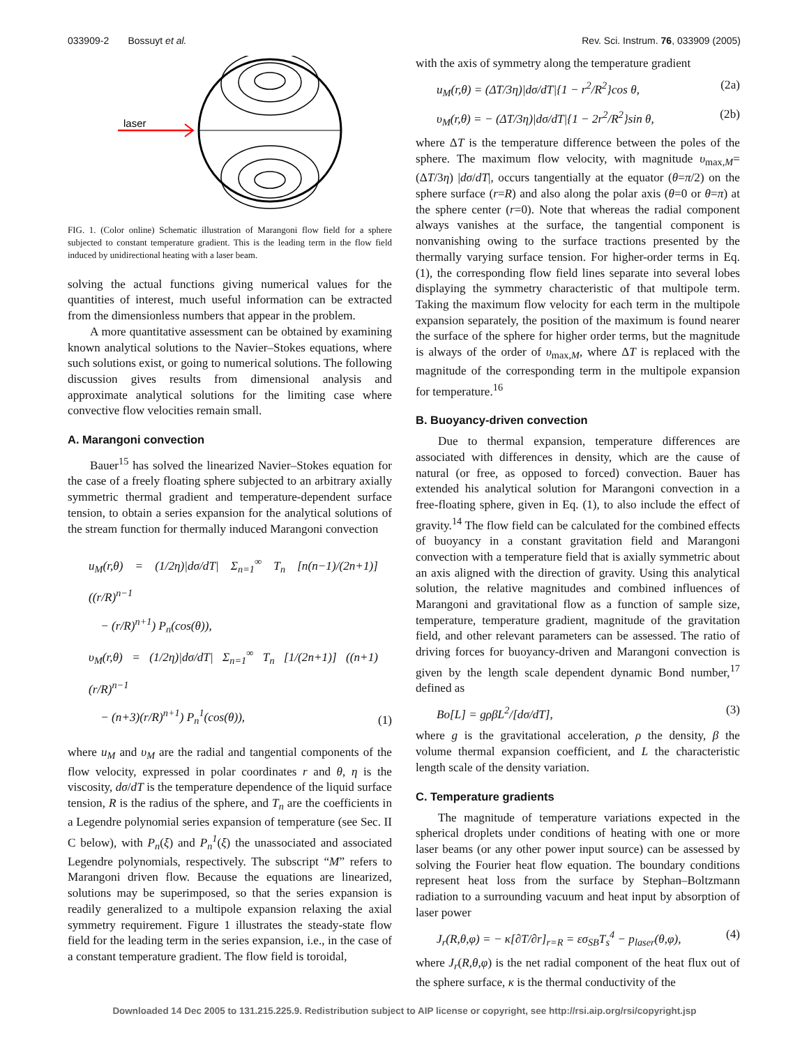033909-2 Bossuyt et al. Rev. Sci. Instrum. 76, 033909 (2005)
laser
FIG. 1. (Color online) Schematic illustration of Marangoni flow field for a sphere subjected to constant temperature gradient. This is the leading term in the flow field induced by unidirectional heating with a laser beam.
solving the actual functions giving numerical values for the quantities of interest, much useful information can be extracted from the dimensionless numbers that appear in the problem.
A more quantitative assessment can be obtained by examining known analytical solutions to the Navier–Stokes equations, where such solutions exist, or going to numerical solutions. The following discussion gives results from dimensional analysis and approximate analytical solutions for the limiting case where convective flow velocities remain small.
A. Marangoni convection
Bauer<sup>15</sup> has solved the linearized Navier–Stokes equation for the case of a freely floating sphere subjected to an arbitrary axially symmetric thermal gradient and temperature-dependent surface tension, to obtain a series expansion for the analytical solutions of the stream function for thermally induced Marangoni convection
u<sub>M</sub>(r,θ) = (1/2η)|dσ/dT| Σ<sub>n=1</sub><sup>∞</sup> T<sub>n</sub> [n(n−1)/(2n+1)] ((r/R)<sup>n−1</sup>
− (r/R)<sup>n+1</sup>) P<sub>n</sub>(cos(θ)),
υ<sub>M</sub>(r,θ) = (1/2η)|dσ/dT| Σ<sub>n=1</sub><sup>∞</sup> T<sub>n</sub> [1/(2n+1)] ((n+1)(r/R)<sup>n−1</sup>
− (n+3)(r/R)<sup>n+1</sup>) P<sub>n</sub><sup>1</sup>(cos(θ)), (1)
where u<sub>M</sub> and υ<sub>M</sub> are the radial and tangential components of the flow velocity, expressed in polar coordinates r and θ, η is the viscosity, dσ/dT is the temperature dependence of the liquid surface tension, R is the radius of the sphere, and T<sub>n</sub> are the coefficients in a Legendre polynomial series expansion of temperature (see Sec. II C below), with P<sub>n</sub>(ξ) and P<sub>n</sub><sup>1</sup>(ξ) the unassociated and associated Legendre polynomials, respectively. The subscript “M” refers to Marangoni driven flow. Because the equations are linearized, solutions may be superimposed, so that the series expansion is readily generalized to a multipole expansion relaxing the axial symmetry requirement. Figure 1 illustrates the steady-state flow field for the leading term in the series expansion, i.e., in the case of a constant temperature gradient. The flow field is toroidal,
with the axis of symmetry along the temperature gradient
u<sub>M</sub>(r,θ) = (ΔT/3η)|dσ/dT|{1 − r<sup>2</sup>/R<sup>2</sup>}cos θ, (2a)
υ<sub>M</sub>(r,θ) = − (ΔT/3η)|dσ/dT|{1 − 2r<sup>2</sup>/R<sup>2</sup>}sin θ, (2b)
where ΔT is the temperature difference between the poles of the sphere. The maximum flow velocity, with magnitude υ<sub>max,M</sub>=(ΔT/3η) |dσ/dT|, occurs tangentially at the equator (θ=π/2) on the sphere surface (r=R) and also along the polar axis (θ=0 or θ=π) at the sphere center (r=0). Note that whereas the radial component always vanishes at the surface, the tangential component is nonvanishing owing to the surface tractions presented by the thermally varying surface tension. For higher-order terms in Eq. (1), the corresponding flow field lines separate into several lobes displaying the symmetry characteristic of that multipole term. Taking the maximum flow velocity for each term in the multipole expansion separately, the position of the maximum is found nearer the surface of the sphere for higher order terms, but the magnitude is always of the order of υ<sub>max,M</sub>, where ΔT is replaced with the magnitude of the corresponding term in the multipole expansion for temperature.<sup>16</sup>
B. Buoyancy-driven convection
Due to thermal expansion, temperature differences are associated with differences in density, which are the cause of natural (or free, as opposed to forced) convection. Bauer has extended his analytical solution for Marangoni convection in a free-floating sphere, given in Eq. (1), to also include the effect of gravity.<sup>14</sup> The flow field can be calculated for the combined effects of buoyancy in a constant gravitation field and Marangoni convection with a temperature field that is axially symmetric about an axis aligned with the direction of gravity. Using this analytical solution, the relative magnitudes and combined influences of Marangoni and gravitational flow as a function of sample size, temperature, temperature gradient, magnitude of the gravitation field, and other relevant parameters can be assessed. The ratio of driving forces for buoyancy-driven and Marangoni convection is given by the length scale dependent dynamic Bond number,<sup>17</sup> defined as
Bo[L] = gρβL<sup>2</sup>/[dσ/dT], (3)
where g is the gravitational acceleration, ρ the density, β the volume thermal expansion coefficient, and L the characteristic length scale of the density variation.
C. Temperature gradients
The magnitude of temperature variations expected in the spherical droplets under conditions of heating with one or more laser beams (or any other power input source) can be assessed by solving the Fourier heat flow equation. The boundary conditions represent heat loss from the surface by Stephan–Boltzmann radiation to a surrounding vacuum and heat input by absorption of laser power
J<sub>r</sub>(R,θ,φ) = − κ[∂T/∂r]<sub>r=R</sub> = εσ<sub>SB</sub>T<sub>s</sub><sup>4</sup> − p<sub>laser</sub>(θ,φ), (4)
where J<sub>r</sub>(R,θ,φ) is the net radial component of the heat flux out of the sphere surface, κ is the thermal conductivity of the
Downloaded 14 Dec 2005 to 131.215.225.9. Redistribution subject to AIP license or copyright, see http://rsi.aip.org/rsi/copyright.jsp